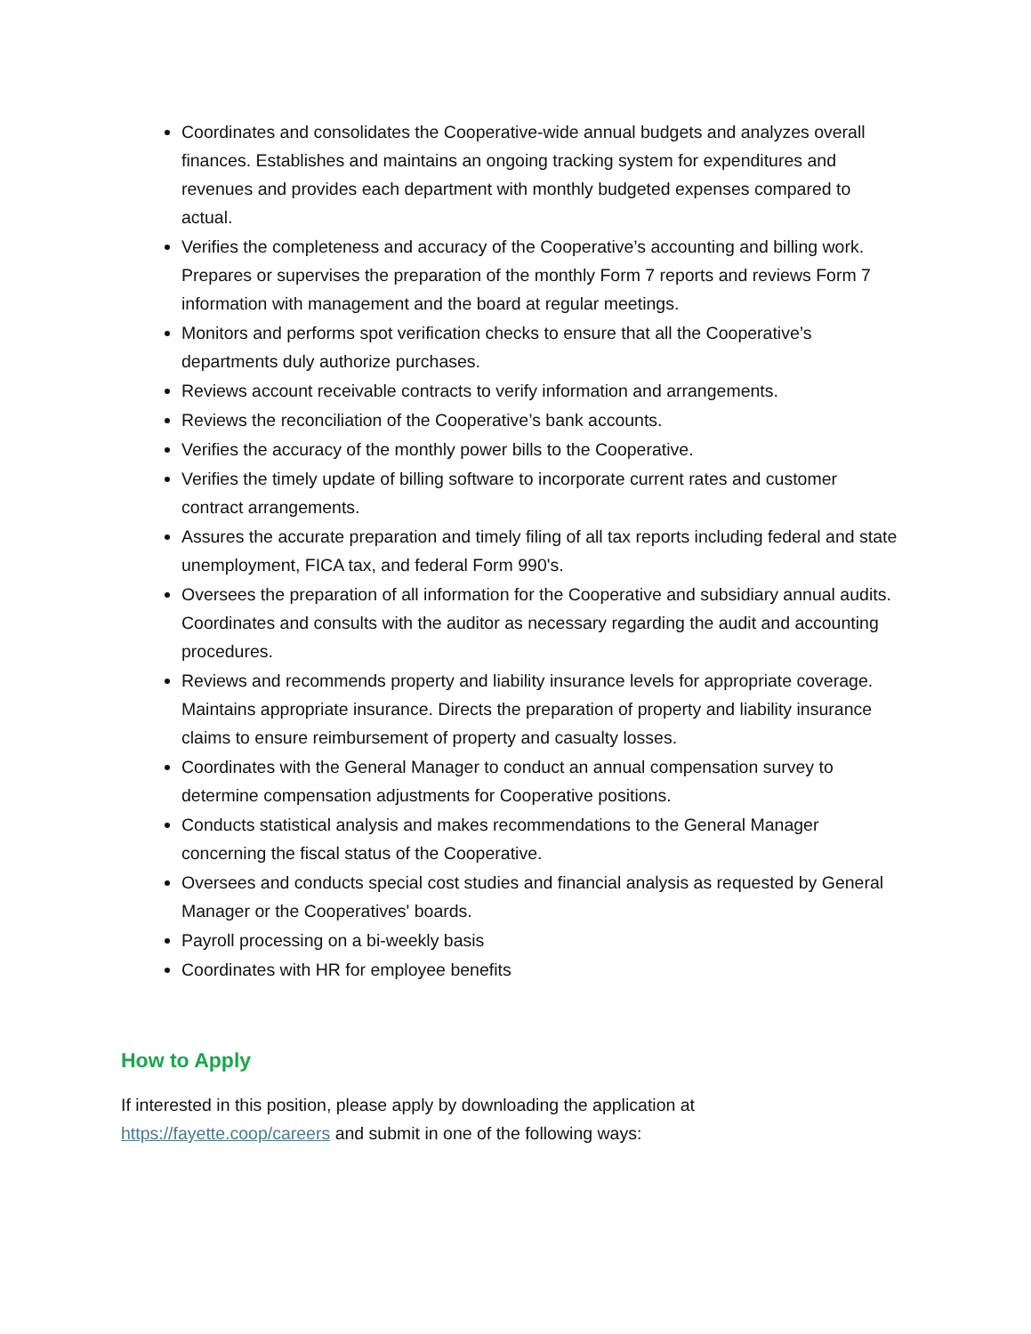Coordinates and consolidates the Cooperative-wide annual budgets and analyzes overall finances. Establishes and maintains an ongoing tracking system for expenditures and revenues and provides each department with monthly budgeted expenses compared to actual.
Verifies the completeness and accuracy of the Cooperative’s accounting and billing work. Prepares or supervises the preparation of the monthly Form 7 reports and reviews Form 7 information with management and the board at regular meetings.
Monitors and performs spot verification checks to ensure that all the Cooperative’s departments duly authorize purchases.
Reviews account receivable contracts to verify information and arrangements.
Reviews the reconciliation of the Cooperative’s bank accounts.
Verifies the accuracy of the monthly power bills to the Cooperative.
Verifies the timely update of billing software to incorporate current rates and customer contract arrangements.
Assures the accurate preparation and timely filing of all tax reports including federal and state unemployment, FICA tax, and federal Form 990's.
Oversees the preparation of all information for the Cooperative and subsidiary annual audits. Coordinates and consults with the auditor as necessary regarding the audit and accounting procedures.
Reviews and recommends property and liability insurance levels for appropriate coverage. Maintains appropriate insurance. Directs the preparation of property and liability insurance claims to ensure reimbursement of property and casualty losses.
Coordinates with the General Manager to conduct an annual compensation survey to determine compensation adjustments for Cooperative positions.
Conducts statistical analysis and makes recommendations to the General Manager concerning the fiscal status of the Cooperative.
Oversees and conducts special cost studies and financial analysis as requested by General Manager or the Cooperatives' boards.
Payroll processing on a bi-weekly basis
Coordinates with HR for employee benefits
How to Apply
If interested in this position, please apply by downloading the application at https://fayette.coop/careers and submit in one of the following ways: